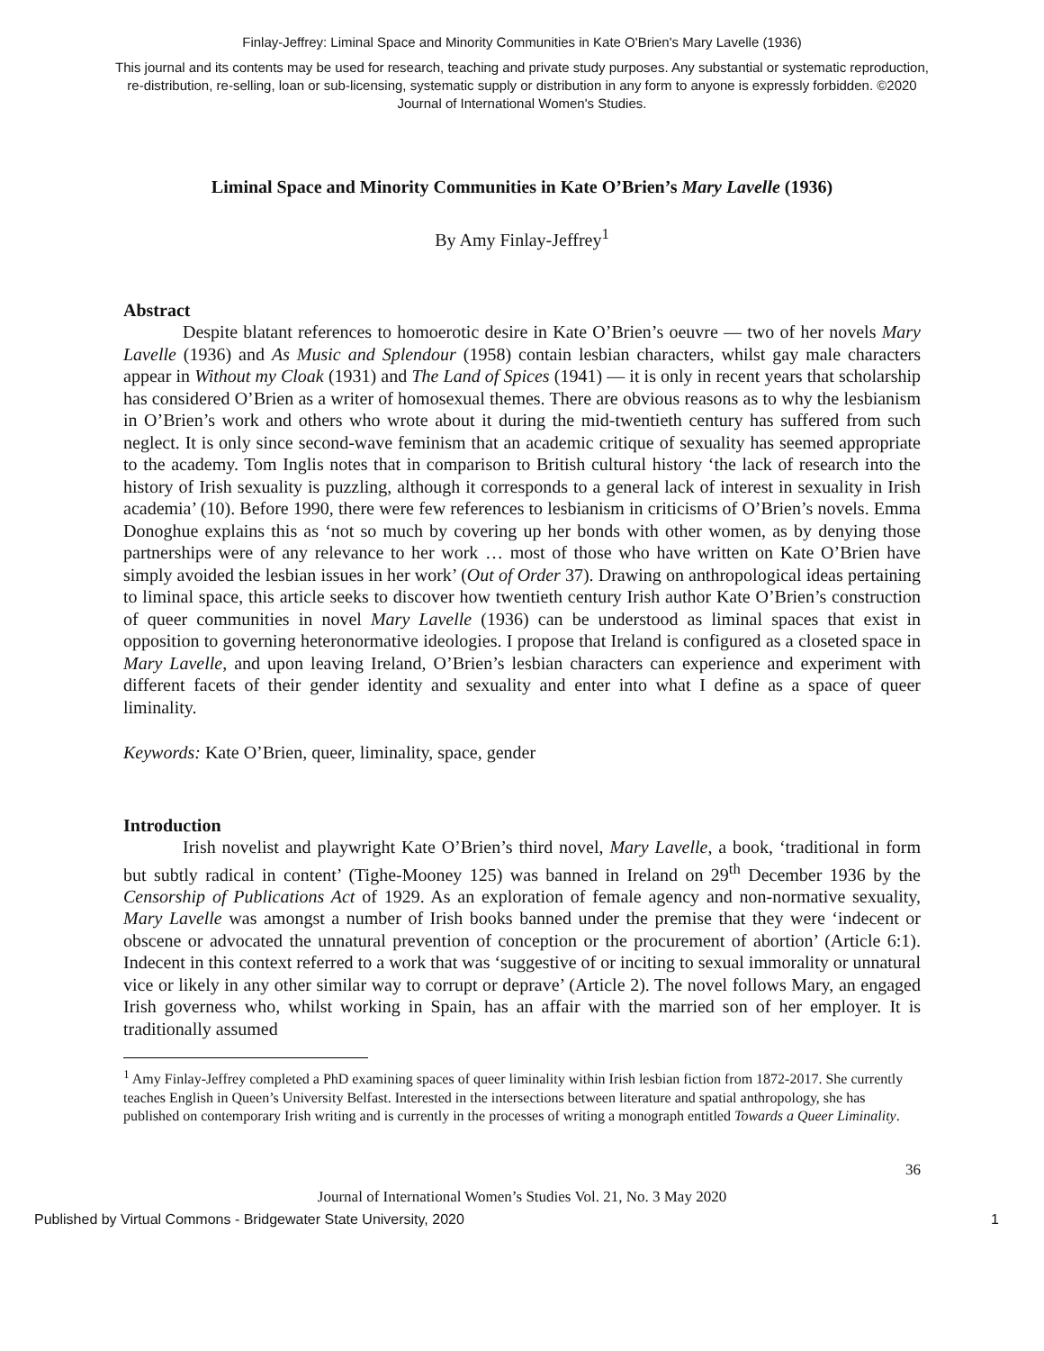Finlay-Jeffrey: Liminal Space and Minority Communities in Kate O'Brien's Mary Lavelle (1936)
This journal and its contents may be used for research, teaching and private study purposes. Any substantial or systematic reproduction, re-distribution, re-selling, loan or sub-licensing, systematic supply or distribution in any form to anyone is expressly forbidden. ©2020 Journal of International Women's Studies.
Liminal Space and Minority Communities in Kate O’Brien’s Mary Lavelle (1936)
By Amy Finlay-Jeffrey<sup>1</sup>
Abstract
Despite blatant references to homoerotic desire in Kate O’Brien’s oeuvre — two of her novels Mary Lavelle (1936) and As Music and Splendour (1958) contain lesbian characters, whilst gay male characters appear in Without my Cloak (1931) and The Land of Spices (1941) — it is only in recent years that scholarship has considered O’Brien as a writer of homosexual themes. There are obvious reasons as to why the lesbianism in O’Brien’s work and others who wrote about it during the mid-twentieth century has suffered from such neglect. It is only since second-wave feminism that an academic critique of sexuality has seemed appropriate to the academy. Tom Inglis notes that in comparison to British cultural history ‘the lack of research into the history of Irish sexuality is puzzling, although it corresponds to a general lack of interest in sexuality in Irish academia’ (10). Before 1990, there were few references to lesbianism in criticisms of O’Brien’s novels. Emma Donoghue explains this as ‘not so much by covering up her bonds with other women, as by denying those partnerships were of any relevance to her work … most of those who have written on Kate O’Brien have simply avoided the lesbian issues in her work’ (Out of Order 37). Drawing on anthropological ideas pertaining to liminal space, this article seeks to discover how twentieth century Irish author Kate O’Brien’s construction of queer communities in novel Mary Lavelle (1936) can be understood as liminal spaces that exist in opposition to governing heteronormative ideologies. I propose that Ireland is configured as a closeted space in Mary Lavelle, and upon leaving Ireland, O’Brien’s lesbian characters can experience and experiment with different facets of their gender identity and sexuality and enter into what I define as a space of queer liminality.
Keywords: Kate O’Brien, queer, liminality, space, gender
Introduction
Irish novelist and playwright Kate O’Brien’s third novel, Mary Lavelle, a book, ‘traditional in form but subtly radical in content’ (Tighe-Mooney 125) was banned in Ireland on 29<sup>th</sup> December 1936 by the Censorship of Publications Act of 1929. As an exploration of female agency and non-normative sexuality, Mary Lavelle was amongst a number of Irish books banned under the premise that they were ‘indecent or obscene or advocated the unnatural prevention of conception or the procurement of abortion’ (Article 6:1). Indecent in this context referred to a work that was ‘suggestive of or inciting to sexual immorality or unnatural vice or likely in any other similar way to corrupt or deprave’ (Article 2). The novel follows Mary, an engaged Irish governess who, whilst working in Spain, has an affair with the married son of her employer. It is traditionally assumed
<sup>1</sup> Amy Finlay-Jeffrey completed a PhD examining spaces of queer liminality within Irish lesbian fiction from 1872-2017. She currently teaches English in Queen’s University Belfast. Interested in the intersections between literature and spatial anthropology, she has published on contemporary Irish writing and is currently in the processes of writing a monograph entitled Towards a Queer Liminality.
36
Journal of International Women’s Studies Vol. 21, No. 3 May 2020
Published by Virtual Commons - Bridgewater State University, 2020 1